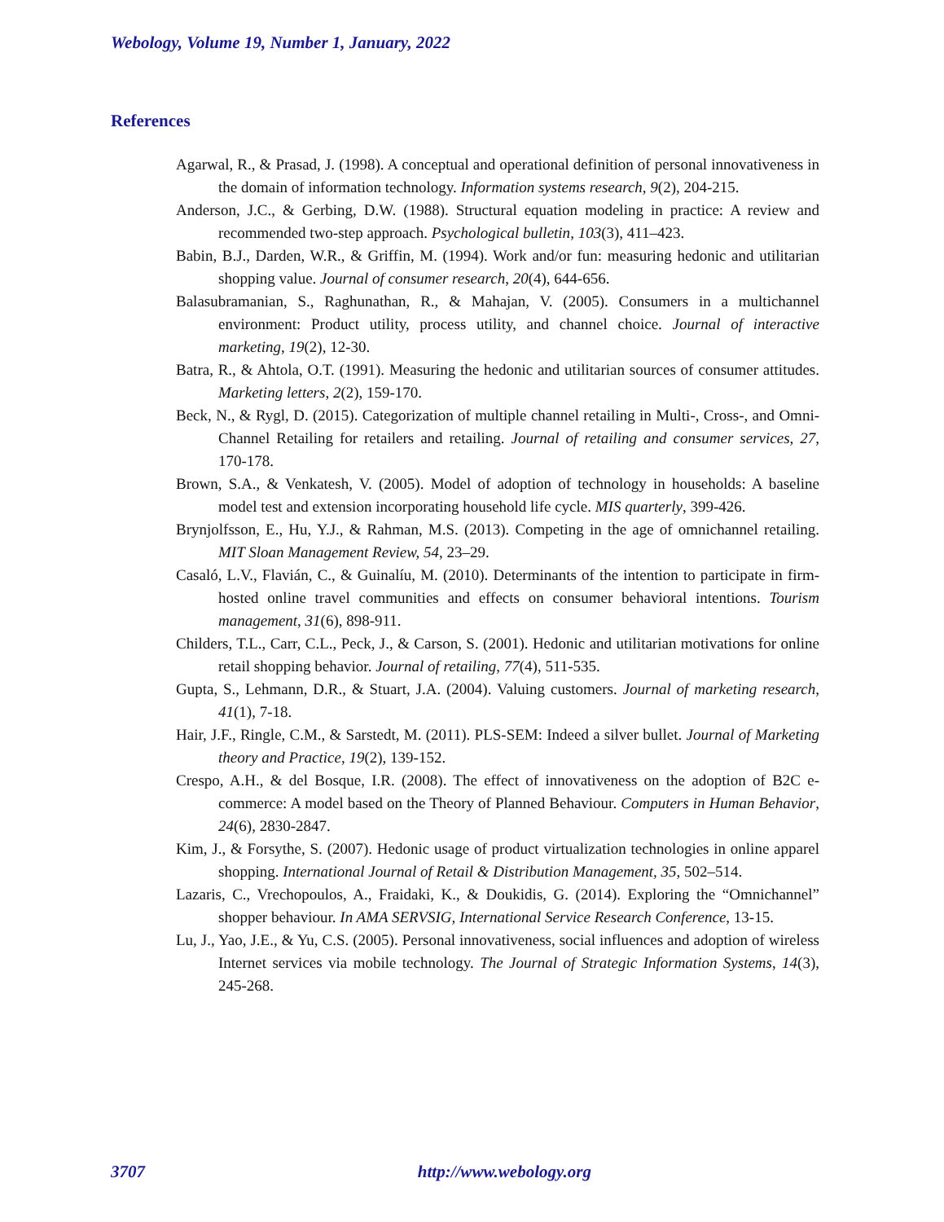Webology, Volume 19, Number 1, January, 2022
References
Agarwal, R., & Prasad, J. (1998). A conceptual and operational definition of personal innovativeness in the domain of information technology. Information systems research, 9(2), 204-215.
Anderson, J.C., & Gerbing, D.W. (1988). Structural equation modeling in practice: A review and recommended two-step approach. Psychological bulletin, 103(3), 411–423.
Babin, B.J., Darden, W.R., & Griffin, M. (1994). Work and/or fun: measuring hedonic and utilitarian shopping value. Journal of consumer research, 20(4), 644-656.
Balasubramanian, S., Raghunathan, R., & Mahajan, V. (2005). Consumers in a multichannel environment: Product utility, process utility, and channel choice. Journal of interactive marketing, 19(2), 12-30.
Batra, R., & Ahtola, O.T. (1991). Measuring the hedonic and utilitarian sources of consumer attitudes. Marketing letters, 2(2), 159-170.
Beck, N., & Rygl, D. (2015). Categorization of multiple channel retailing in Multi-, Cross-, and Omni-Channel Retailing for retailers and retailing. Journal of retailing and consumer services, 27, 170-178.
Brown, S.A., & Venkatesh, V. (2005). Model of adoption of technology in households: A baseline model test and extension incorporating household life cycle. MIS quarterly, 399-426.
Brynjolfsson, E., Hu, Y.J., & Rahman, M.S. (2013). Competing in the age of omnichannel retailing. MIT Sloan Management Review, 54, 23–29.
Casaló, L.V., Flavián, C., & Guinalíu, M. (2010). Determinants of the intention to participate in firm-hosted online travel communities and effects on consumer behavioral intentions. Tourism management, 31(6), 898-911.
Childers, T.L., Carr, C.L., Peck, J., & Carson, S. (2001). Hedonic and utilitarian motivations for online retail shopping behavior. Journal of retailing, 77(4), 511-535.
Gupta, S., Lehmann, D.R., & Stuart, J.A. (2004). Valuing customers. Journal of marketing research, 41(1), 7-18.
Hair, J.F., Ringle, C.M., & Sarstedt, M. (2011). PLS-SEM: Indeed a silver bullet. Journal of Marketing theory and Practice, 19(2), 139-152.
Crespo, A.H., & del Bosque, I.R. (2008). The effect of innovativeness on the adoption of B2C e-commerce: A model based on the Theory of Planned Behaviour. Computers in Human Behavior, 24(6), 2830-2847.
Kim, J., & Forsythe, S. (2007). Hedonic usage of product virtualization technologies in online apparel shopping. International Journal of Retail & Distribution Management, 35, 502–514.
Lazaris, C., Vrechopoulos, A., Fraidaki, K., & Doukidis, G. (2014). Exploring the “Omnichannel” shopper behaviour. In AMA SERVSIG, International Service Research Conference, 13-15.
Lu, J., Yao, J.E., & Yu, C.S. (2005). Personal innovativeness, social influences and adoption of wireless Internet services via mobile technology. The Journal of Strategic Information Systems, 14(3), 245-268.
3707 http://www.webology.org